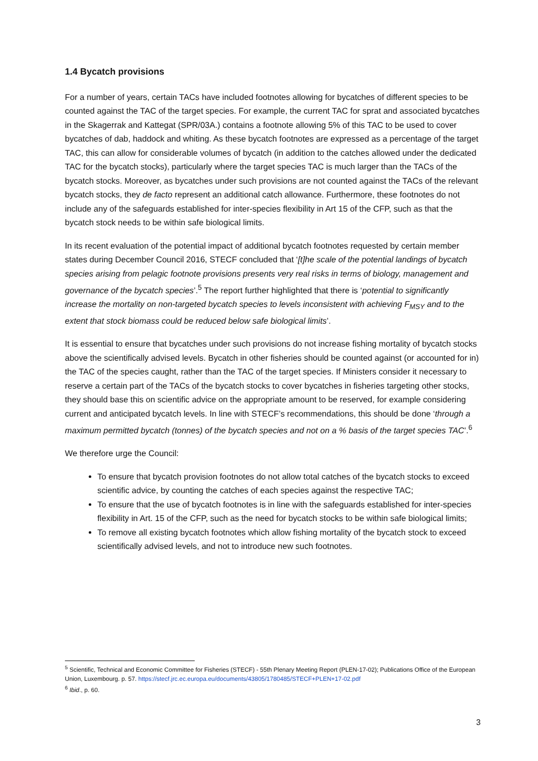1.4 Bycatch provisions
For a number of years, certain TACs have included footnotes allowing for bycatches of different species to be counted against the TAC of the target species. For example, the current TAC for sprat and associated bycatches in the Skagerrak and Kattegat (SPR/03A.) contains a footnote allowing 5% of this TAC to be used to cover bycatches of dab, haddock and whiting. As these bycatch footnotes are expressed as a percentage of the target TAC, this can allow for considerable volumes of bycatch (in addition to the catches allowed under the dedicated TAC for the bycatch stocks), particularly where the target species TAC is much larger than the TACs of the bycatch stocks. Moreover, as bycatches under such provisions are not counted against the TACs of the relevant bycatch stocks, they de facto represent an additional catch allowance. Furthermore, these footnotes do not include any of the safeguards established for inter-species flexibility in Art 15 of the CFP, such as that the bycatch stock needs to be within safe biological limits.
In its recent evaluation of the potential impact of additional bycatch footnotes requested by certain member states during December Council 2016, STECF concluded that ‘[t]he scale of the potential landings of bycatch species arising from pelagic footnote provisions presents very real risks in terms of biology, management and governance of the bycatch species’.<sup>5</sup> The report further highlighted that there is ‘potential to significantly increase the mortality on non-targeted bycatch species to levels inconsistent with achieving F<sub>MSY</sub> and to the extent that stock biomass could be reduced below safe biological limits’.
It is essential to ensure that bycatches under such provisions do not increase fishing mortality of bycatch stocks above the scientifically advised levels. Bycatch in other fisheries should be counted against (or accounted for in) the TAC of the species caught, rather than the TAC of the target species. If Ministers consider it necessary to reserve a certain part of the TACs of the bycatch stocks to cover bycatches in fisheries targeting other stocks, they should base this on scientific advice on the appropriate amount to be reserved, for example considering current and anticipated bycatch levels. In line with STECF’s recommendations, this should be done ‘through a maximum permitted bycatch (tonnes) of the bycatch species and not on a % basis of the target species TAC’.<sup>6</sup>
We therefore urge the Council:
To ensure that bycatch provision footnotes do not allow total catches of the bycatch stocks to exceed scientific advice, by counting the catches of each species against the respective TAC;
To ensure that the use of bycatch footnotes is in line with the safeguards established for inter-species flexibility in Art. 15 of the CFP, such as the need for bycatch stocks to be within safe biological limits;
To remove all existing bycatch footnotes which allow fishing mortality of the bycatch stock to exceed scientifically advised levels, and not to introduce new such footnotes.
<sup>5</sup> Scientific, Technical and Economic Committee for Fisheries (STECF) - 55th Plenary Meeting Report (PLEN-17-02); Publications Office of the European Union, Luxembourg. p. 57. https://stecf.jrc.ec.europa.eu/documents/43805/1780485/STECF+PLEN+17-02.pdf
<sup>6</sup> Ibid., p. 60.
3